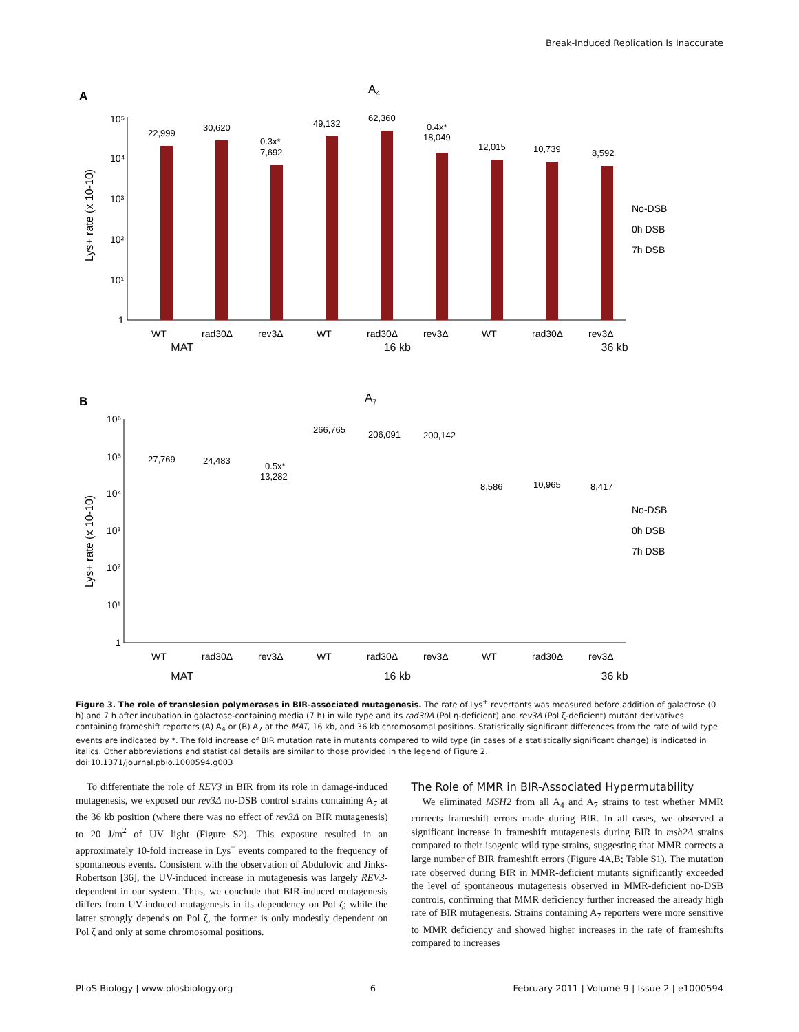Break-Induced Replication Is Inaccurate
A
A4
Lys+ rate (x 10-10)
10⁵
10⁴
10³
10²
10¹
1
22,999
30,620
0.3x*
7,692
49,132
62,360
0.4x*
18,049
12,015
10,739
8,592
No-DSB
0h DSB
7h DSB
WT
rad30Δ
rev3Δ
WT
rad30Δ
rev3Δ
WT
rad30Δ
rev3Δ
MAT 16 kb 36 kb
B
A7
Lys+ rate (x 10-10)
10⁶
10⁵
10⁴
10³
10²
10¹
1
27,769
24,483
0.5x*
13,282
266,765
206,091
200,142
8,586
10,965
8,417
No-DSB
0h DSB
7h DSB
WT
rad30Δ
rev3Δ
WT
rad30Δ
rev3Δ
WT
rad30Δ
rev3Δ
MAT 16 kb 36 kb
Figure 3. The role of translesion polymerases in BIR-associated mutagenesis. The rate of Lys<sup>+</sup> revertants was measured before addition of galactose (0 h) and 7 h after incubation in galactose-containing media (7 h) in wild type and its rad30Δ (Pol η-deficient) and rev3Δ (Pol ζ-deficient) mutant derivatives containing frameshift reporters (A) A<sub>4</sub> or (B) A<sub>7</sub> at the MAT, 16 kb, and 36 kb chromosomal positions. Statistically significant differences from the rate of wild type events are indicated by *. The fold increase of BIR mutation rate in mutants compared to wild type (in cases of a statistically significant change) is indicated in italics. Other abbreviations and statistical details are similar to those provided in the legend of Figure 2.
doi:10.1371/journal.pbio.1000594.g003
To differentiate the role of REV3 in BIR from its role in damage-induced mutagenesis, we exposed our rev3Δ no-DSB control strains containing A<sub>7</sub> at the 36 kb position (where there was no effect of rev3Δ on BIR mutagenesis) to 20 J/m<sup>2</sup> of UV light (Figure S2). This exposure resulted in an approximately 10-fold increase in Lys<sup>+</sup> events compared to the frequency of spontaneous events. Consistent with the observation of Abdulovic and Jinks-Robertson [36], the UV-induced increase in mutagenesis was largely REV3-dependent in our system. Thus, we conclude that BIR-induced mutagenesis differs from UV-induced mutagenesis in its dependency on Pol ζ; while the latter strongly depends on Pol ζ, the former is only modestly dependent on Pol ζ and only at some chromosomal positions.
The Role of MMR in BIR-Associated Hypermutability
We eliminated MSH2 from all A<sub>4</sub> and A<sub>7</sub> strains to test whether MMR corrects frameshift errors made during BIR. In all cases, we observed a significant increase in frameshift mutagenesis during BIR in msh2Δ strains compared to their isogenic wild type strains, suggesting that MMR corrects a large number of BIR frameshift errors (Figure 4A,B; Table S1). The mutation rate observed during BIR in MMR-deficient mutants significantly exceeded the level of spontaneous mutagenesis observed in MMR-deficient no-DSB controls, confirming that MMR deficiency further increased the already high rate of BIR mutagenesis. Strains containing A<sub>7</sub> reporters were more sensitive to MMR deficiency and showed higher increases in the rate of frameshifts compared to increases
PLoS Biology | www.plosbiology.org 6 February 2011 | Volume 9 | Issue 2 | e1000594